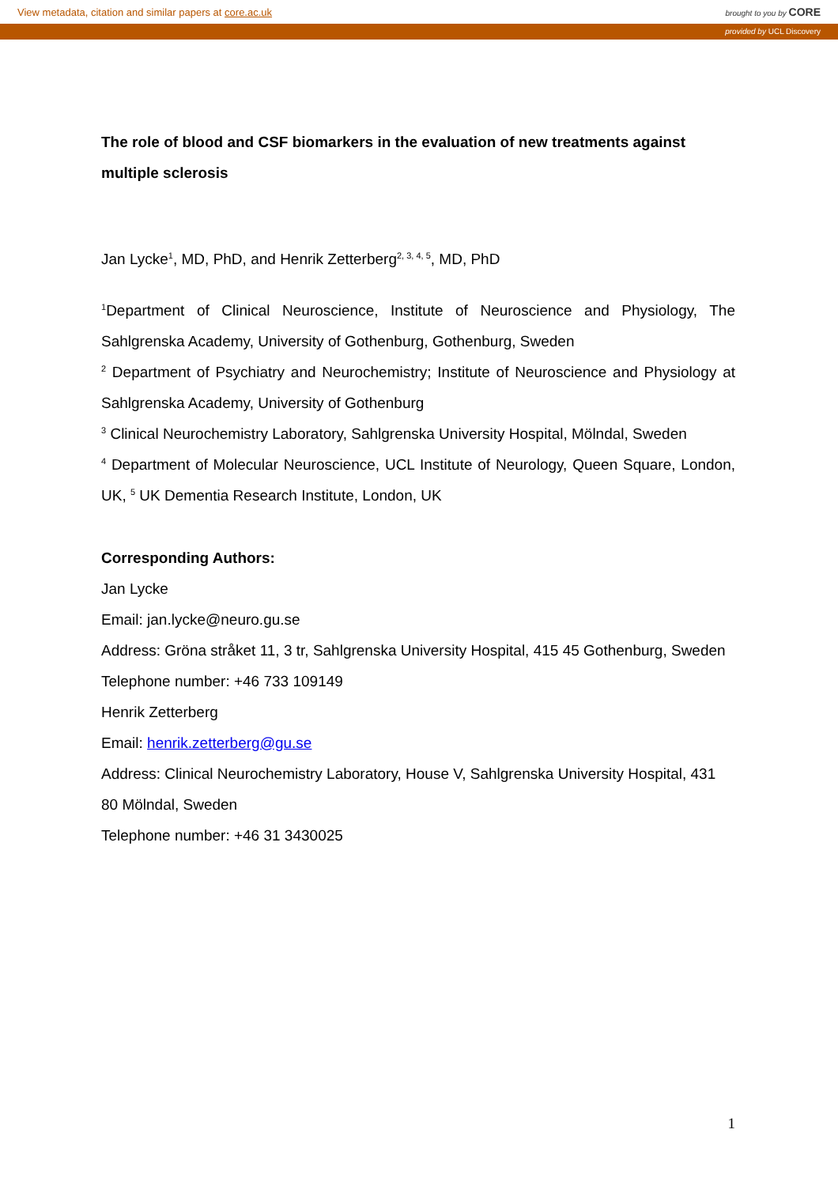View metadata, citation and similar papers at core.ac.uk brought to you by CORE
provided by UCL Discovery
The role of blood and CSF biomarkers in the evaluation of new treatments against multiple sclerosis
Jan Lycke<sup>1</sup>, MD, PhD, and Henrik Zetterberg<sup>2, 3, 4, 5</sup>, MD, PhD
<sup>1</sup> Department of Clinical Neuroscience, Institute of Neuroscience and Physiology, The Sahlgrenska Academy, University of Gothenburg, Gothenburg, Sweden
<sup>2</sup> Department of Psychiatry and Neurochemistry; Institute of Neuroscience and Physiology at Sahlgrenska Academy, University of Gothenburg
<sup>3</sup> Clinical Neurochemistry Laboratory, Sahlgrenska University Hospital, Mölndal, Sweden
<sup>4</sup> Department of Molecular Neuroscience, UCL Institute of Neurology, Queen Square, London, UK, <sup>5</sup> UK Dementia Research Institute, London, UK
Corresponding Authors:
Jan Lycke
Email: jan.lycke@neuro.gu.se
Address: Gröna stråket 11, 3 tr, Sahlgrenska University Hospital, 415 45 Gothenburg, Sweden
Telephone number: +46 733 109149
Henrik Zetterberg
Email: henrik.zetterberg@gu.se
Address: Clinical Neurochemistry Laboratory, House V, Sahlgrenska University Hospital, 431 80 Mölndal, Sweden
Telephone number: +46 31 3430025
1